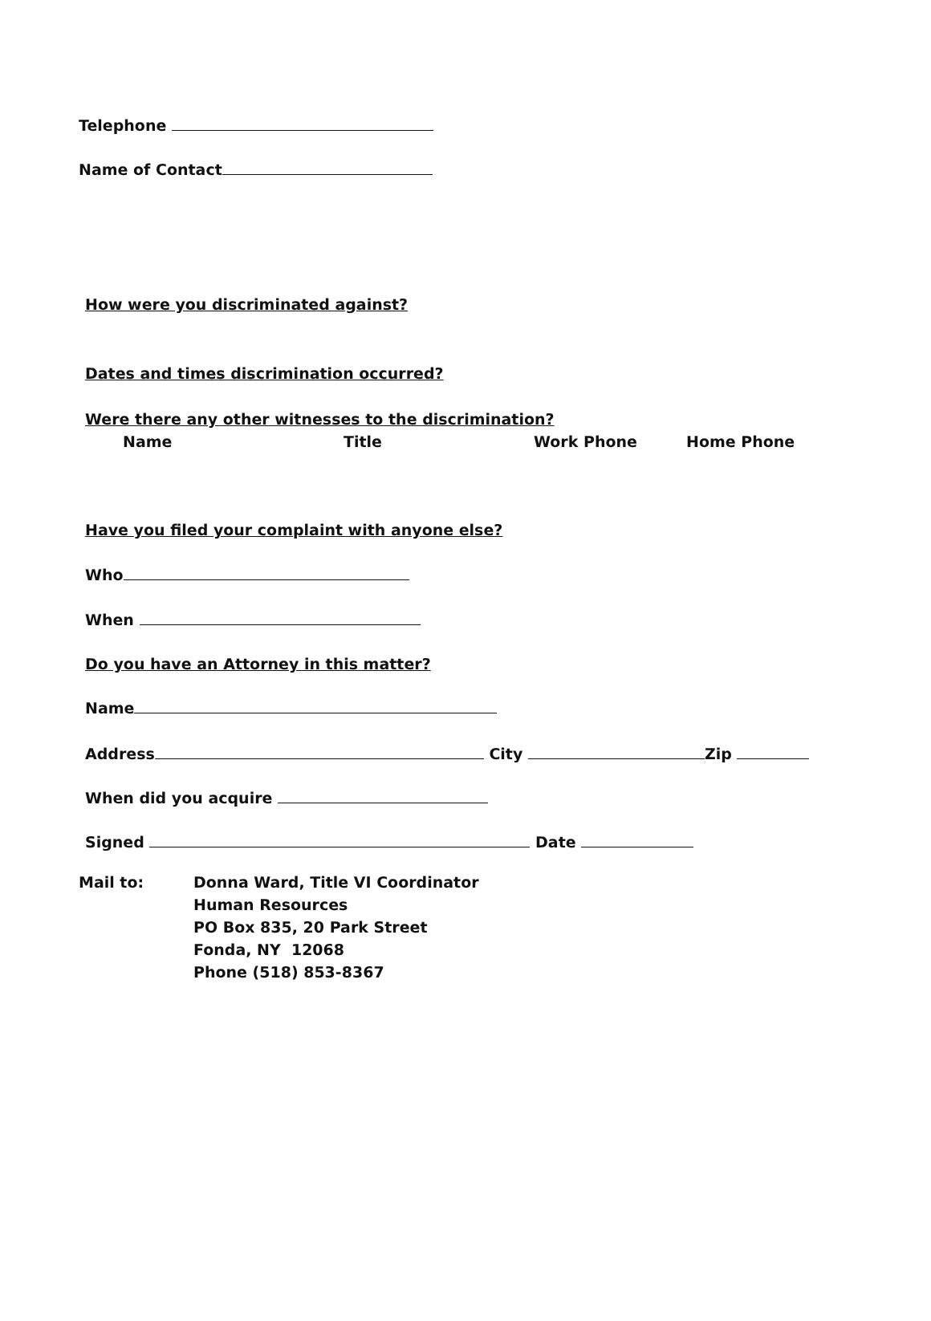Telephone
Name of Contact
How were you discriminated against?
Dates and times discrimination occurred?
Were there any other witnesses to the discrimination?
Name Title Work Phone Home Phone
Have you filed your complaint with anyone else?
Who
When
Do you have an Attorney in this matter?
Name
Address City Zip
When did you acquire
Signed Date
Mail to: Donna Ward, Title VI Coordinator
Human Resources
PO Box 835, 20 Park Street
Fonda, NY 12068
Phone (518) 853-8367